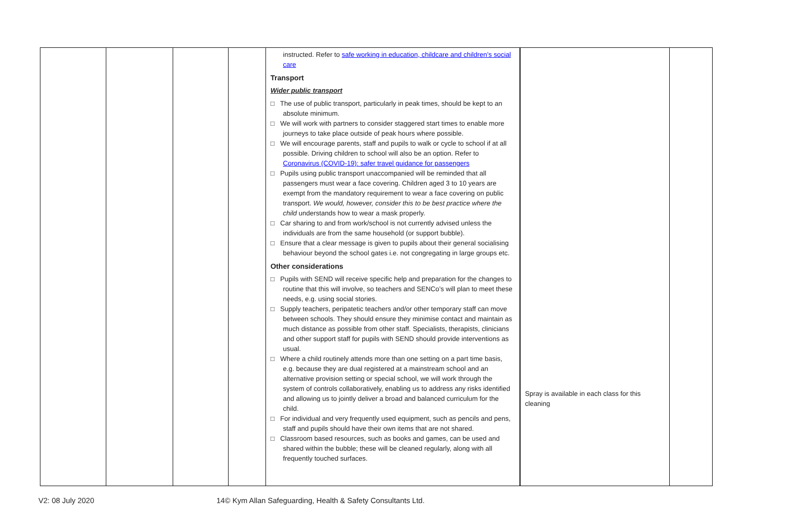| | | | | instructed. Refer to safe working in education, childcare and children’s social care Transport Wider public transport □ The use of public transport, particularly in peak times, should be kept to an absolute minimum. □ We will work with partners to consider staggered start times to enable more journeys to take place outside of peak hours where possible. □ We will encourage parents, staff and pupils to walk or cycle to school if at all possible. Driving children to school will also be an option. Refer to Coronavirus (COVID-19): safer travel guidance for passengers □ Pupils using public transport unaccompanied will be reminded that all passengers must wear a face covering. Children aged 3 to 10 years are exempt from the mandatory requirement to wear a face covering on public transport. We would, however, consider this to be best practice where the child understands how to wear a mask properly. □ Car sharing to and from work/school is not currently advised unless the individuals are from the same household (or support bubble). □ Ensure that a clear message is given to pupils about their general socialising behaviour beyond the school gates i.e. not congregating in large groups etc. Other considerations □ Pupils with SEND will receive specific help and preparation for the changes to routine that this will involve, so teachers and SENCo’s will plan to meet these needs, e.g. using social stories. □ Supply teachers, peripatetic teachers and/or other temporary staff can move between schools. They should ensure they minimise contact and maintain as much distance as possible from other staff. Specialists, therapists, clinicians and other support staff for pupils with SEND should provide interventions as usual. □ Where a child routinely attends more than one setting on a part time basis, e.g. because they are dual registered at a mainstream school and an alternative provision setting or special school, we will work through the system of controls collaboratively, enabling us to address any risks identified and allowing us to jointly deliver a broad and balanced curriculum for the child. □ For individual and very frequently used equipment, such as pencils and pens, staff and pupils should have their own items that are not shared. □ Classroom based resources, such as books and games, can be used and shared within the bubble; these will be cleaned regularly, along with all frequently touched surfaces. | Spray is available in each class for this cleaning | |
V2: 08 July 2020 14© Kym Allan Safeguarding, Health & Safety Consultants Ltd.